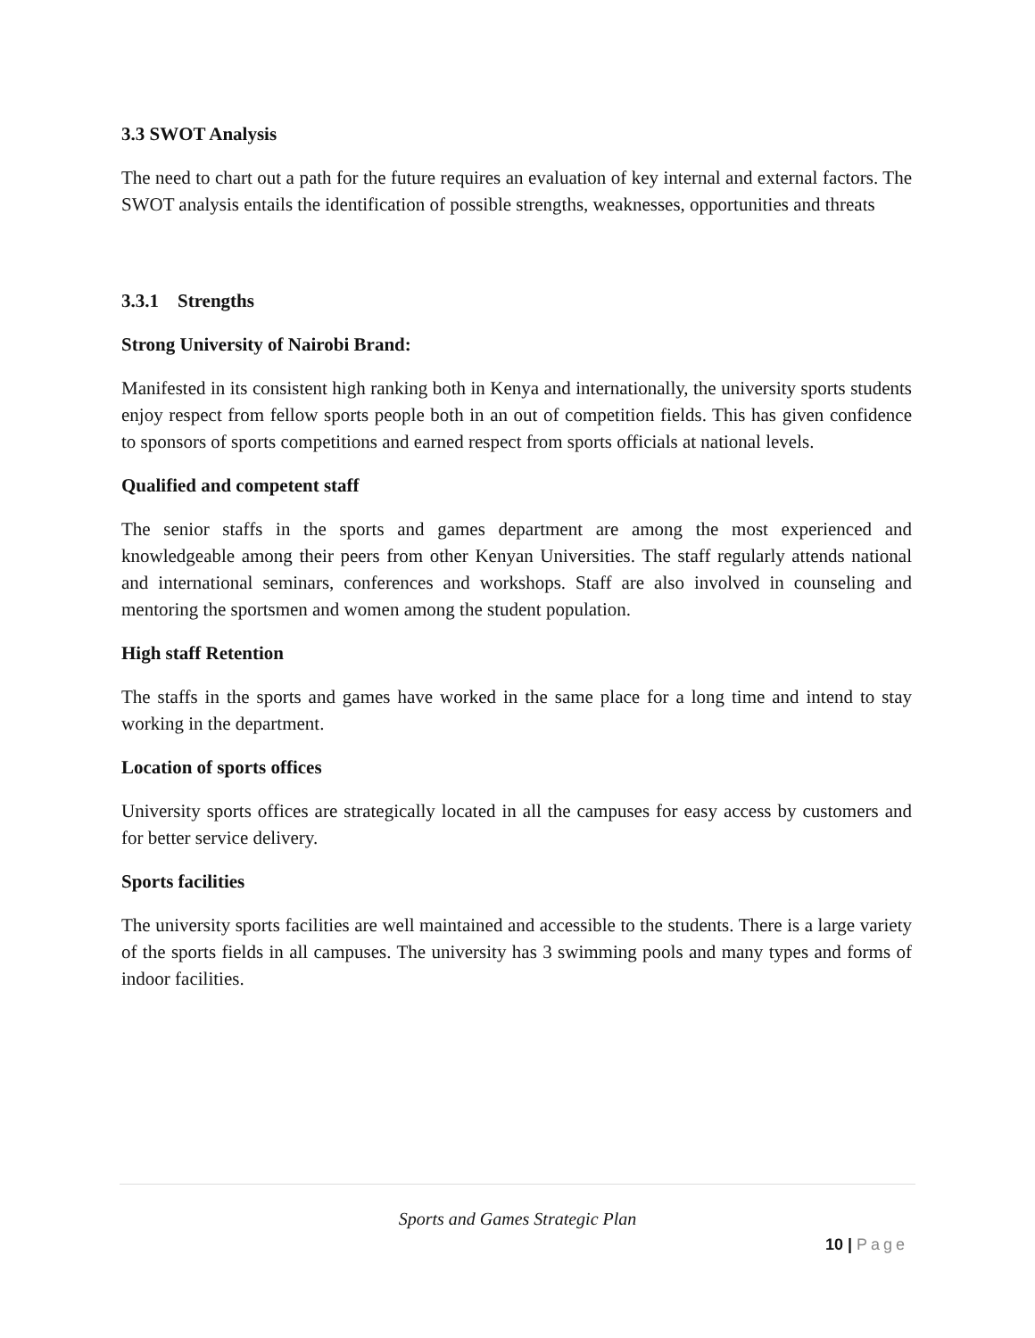3.3 SWOT Analysis
The need to chart out a path for the future requires an evaluation of key internal and external factors. The SWOT analysis entails the identification of possible strengths, weaknesses, opportunities and threats
3.3.1 Strengths
Strong University of Nairobi Brand:
Manifested in its consistent high ranking both in Kenya and internationally, the university sports students enjoy respect from fellow sports people both in an out of competition fields. This has given confidence to sponsors of sports competitions and earned respect from sports officials at national levels.
Qualified and competent staff
The senior staffs in the sports and games department are among the most experienced and knowledgeable among their peers from other Kenyan Universities. The staff regularly attends national and international seminars, conferences and workshops. Staff are also involved in counseling and mentoring the sportsmen and women among the student population.
High staff Retention
The staffs in the sports and games have worked in the same place for a long time and intend to stay working in the department.
Location of sports offices
University sports offices are strategically located in all the campuses for easy access by customers and for better service delivery.
Sports facilities
The university sports facilities are well maintained and accessible to the students. There is a large variety of the sports fields in all campuses. The university has 3 swimming pools and many types and forms of indoor facilities.
Sports and Games Strategic Plan
10 | Page